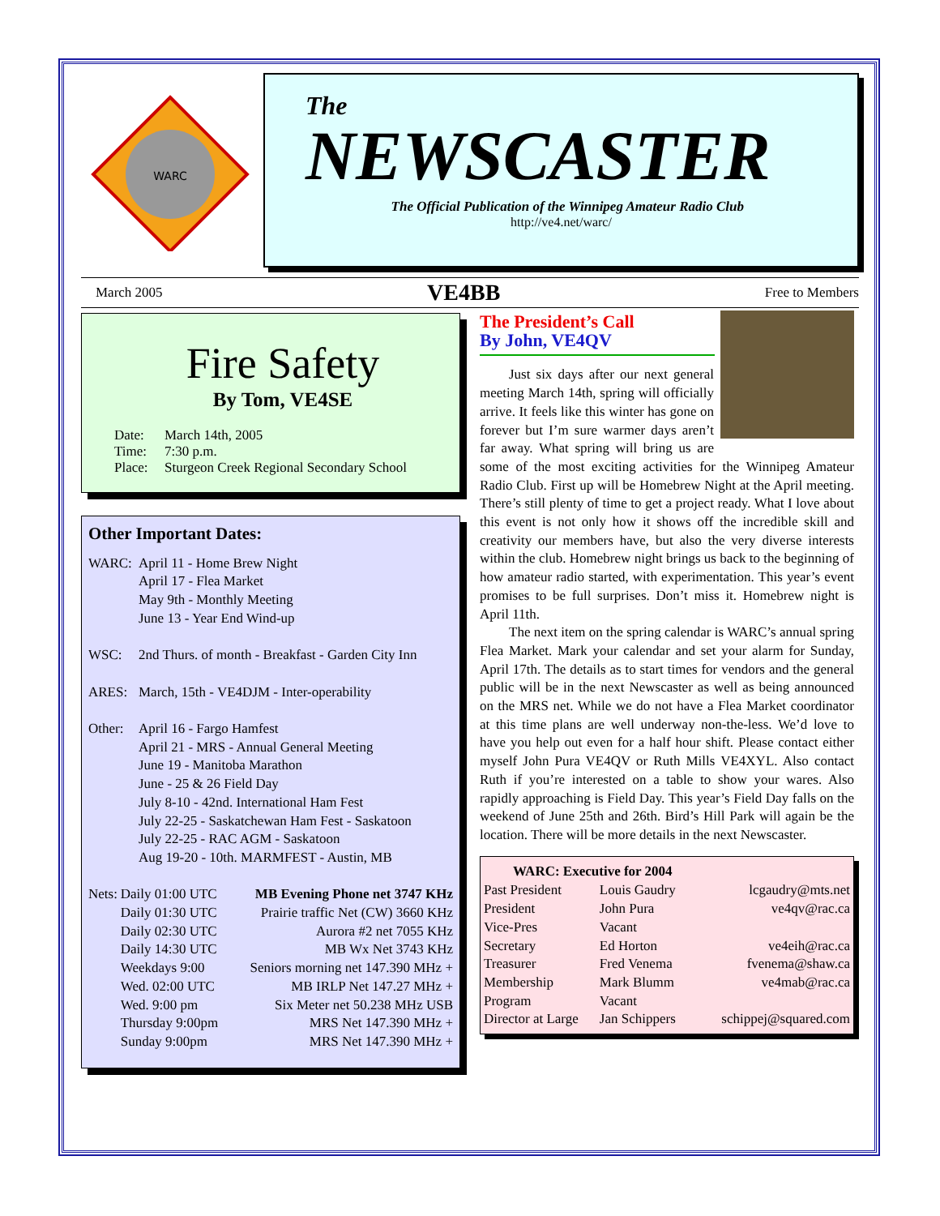WARC
The
NEWSCASTER
The Official Publication of the Winnipeg Amateur Radio Club
http://ve4.net/warc/
March 2005 VE4BB Free to Members
Fire Safety
By Tom, VE4SE
| Date: | March 14th, 2005 |
| Time: | 7:30 p.m. |
| Place: | Sturgeon Creek Regional Secondary School |
Other Important Dates:
| WARC: | April 11 - Home Brew Night April 17 - Flea Market May 9th - Monthly Meeting June 13 - Year End Wind-up |
| WSC: | 2nd Thurs. of month - Breakfast - Garden City Inn |
| ARES: | March, 15th - VE4DJM - Inter-operability |
| Other: | April 16 - Fargo Hamfest April 21 - MRS - Annual General Meeting June 19 - Manitoba Marathon June - 25 & 26 Field Day July 8-10 - 42nd. International Ham Fest July 22-25 - Saskatchewan Ham Fest - Saskatoon July 22-25 - RAC AGM - Saskatoon Aug 19-20 - 10th. MARMFEST - Austin, MB |
| Nets: | Daily 01:00 UTC | MB Evening Phone net 3747 KHz |
| | Daily 01:30 UTC | Prairie traffic Net (CW) 3660 KHz |
| | Daily 02:30 UTC | Aurora #2 net 7055 KHz |
| | Daily 14:30 UTC | MB Wx Net 3743 KHz |
| | Weekdays 9:00 | Seniors morning net 147.390 MHz + |
| | Wed. 02:00 UTC | MB IRLP Net 147.27 MHz + |
| | Wed. 9:00 pm | Six Meter net 50.238 MHz USB |
| | Thursday 9:00pm | MRS Net 147.390 MHz + |
| | Sunday 9:00pm | MRS Net 147.390 MHz + |
The President’s Call
By John, VE4QV
Just six days after our next general meeting March 14th, spring will officially arrive. It feels like this winter has gone on forever but I’m sure warmer days aren’t far away. What spring will bring us are some of the most exciting activities for the Winnipeg Amateur Radio Club. First up will be Homebrew Night at the April meeting. There’s still plenty of time to get a project ready. What I love about this event is not only how it shows off the incredible skill and creativity our members have, but also the very diverse interests within the club. Homebrew night brings us back to the beginning of how amateur radio started, with experimentation. This year’s event promises to be full surprises. Don’t miss it. Homebrew night is April 11th.
The next item on the spring calendar is WARC’s annual spring Flea Market. Mark your calendar and set your alarm for Sunday, April 17th. The details as to start times for vendors and the general public will be in the next Newscaster as well as being announced on the MRS net. While we do not have a Flea Market coordinator at this time plans are well underway non-the-less. We’d love to have you help out even for a half hour shift. Please contact either myself John Pura VE4QV or Ruth Mills VE4XYL. Also contact Ruth if you’re interested on a table to show your wares. Also rapidly approaching is Field Day. This year’s Field Day falls on the weekend of June 25th and 26th. Bird’s Hill Park will again be the location. There will be more details in the next Newscaster.
| WARC: Executive for 2004 | | |
| --- | --- | --- |
| Past President | Louis Gaudry | lcgaudry@mts.net |
| President | John Pura | ve4qv@rac.ca |
| Vice-Pres | Vacant | |
| Secretary | Ed Horton | ve4eih@rac.ca |
| Treasurer | Fred Venema | fvenema@shaw.ca |
| Membership | Mark Blumm | ve4mab@rac.ca |
| Program | Vacant | |
| Director at Large | Jan Schippers | schippej@squared.com |